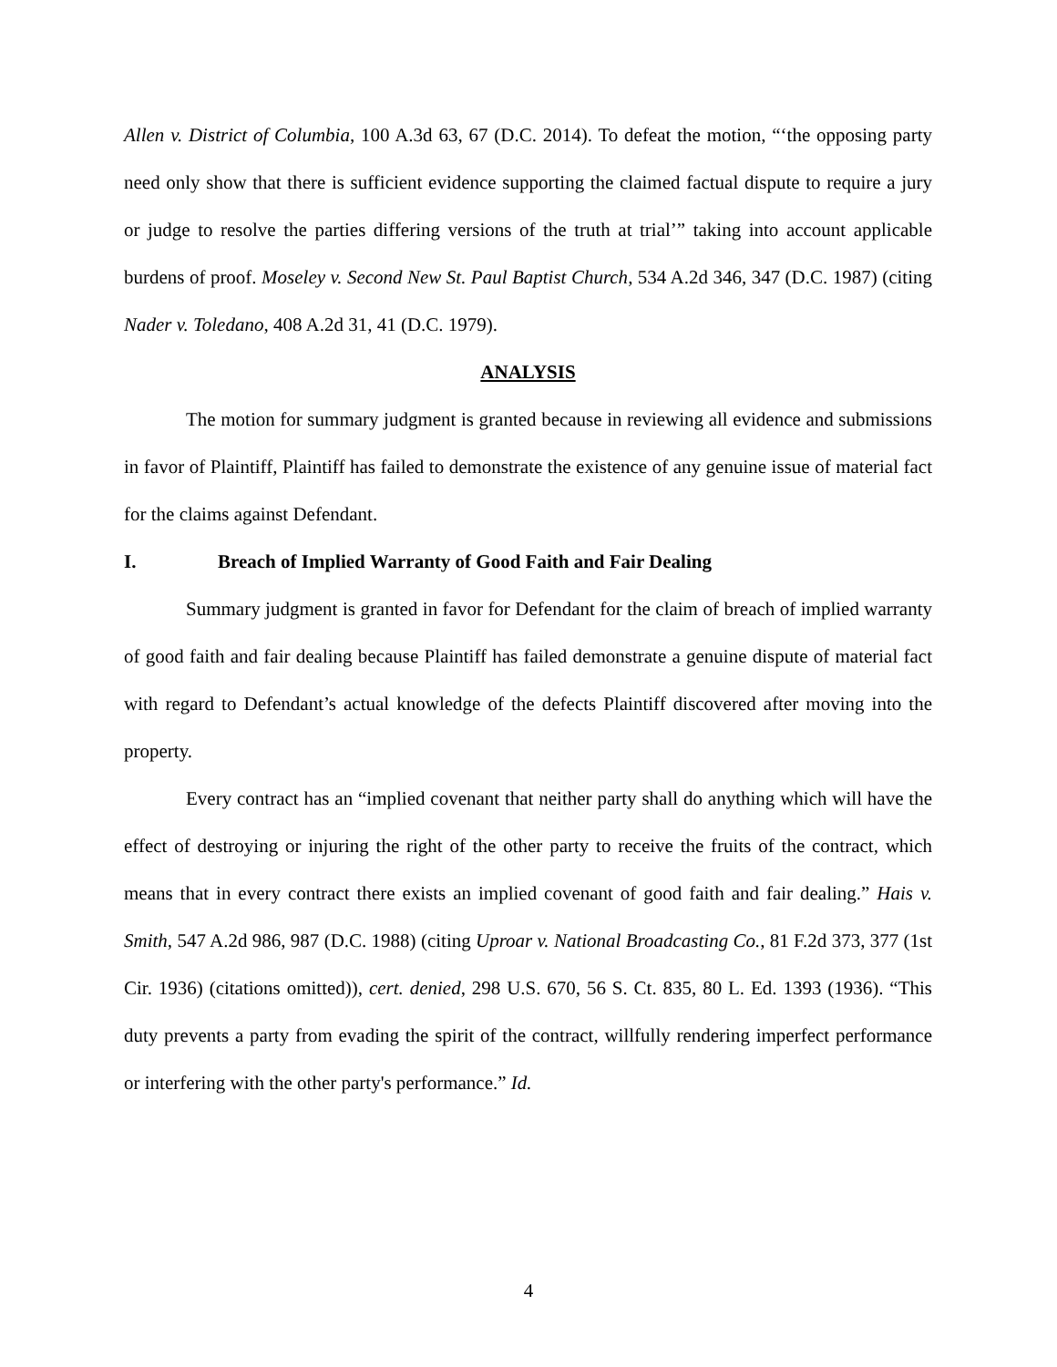Allen v. District of Columbia, 100 A.3d 63, 67 (D.C. 2014). To defeat the motion, “‘the opposing party need only show that there is sufficient evidence supporting the claimed factual dispute to require a jury or judge to resolve the parties differing versions of the truth at trial’” taking into account applicable burdens of proof. Moseley v. Second New St. Paul Baptist Church, 534 A.2d 346, 347 (D.C. 1987) (citing Nader v. Toledano, 408 A.2d 31, 41 (D.C. 1979).
ANALYSIS
The motion for summary judgment is granted because in reviewing all evidence and submissions in favor of Plaintiff, Plaintiff has failed to demonstrate the existence of any genuine issue of material fact for the claims against Defendant.
I. Breach of Implied Warranty of Good Faith and Fair Dealing
Summary judgment is granted in favor for Defendant for the claim of breach of implied warranty of good faith and fair dealing because Plaintiff has failed demonstrate a genuine dispute of material fact with regard to Defendant’s actual knowledge of the defects Plaintiff discovered after moving into the property.
Every contract has an “implied covenant that neither party shall do anything which will have the effect of destroying or injuring the right of the other party to receive the fruits of the contract, which means that in every contract there exists an implied covenant of good faith and fair dealing.” Hais v. Smith, 547 A.2d 986, 987 (D.C. 1988) (citing Uproar v. National Broadcasting Co., 81 F.2d 373, 377 (1st Cir. 1936) (citations omitted)), cert. denied, 298 U.S. 670, 56 S. Ct. 835, 80 L. Ed. 1393 (1936). “This duty prevents a party from evading the spirit of the contract, willfully rendering imperfect performance or interfering with the other party's performance.” Id.
4